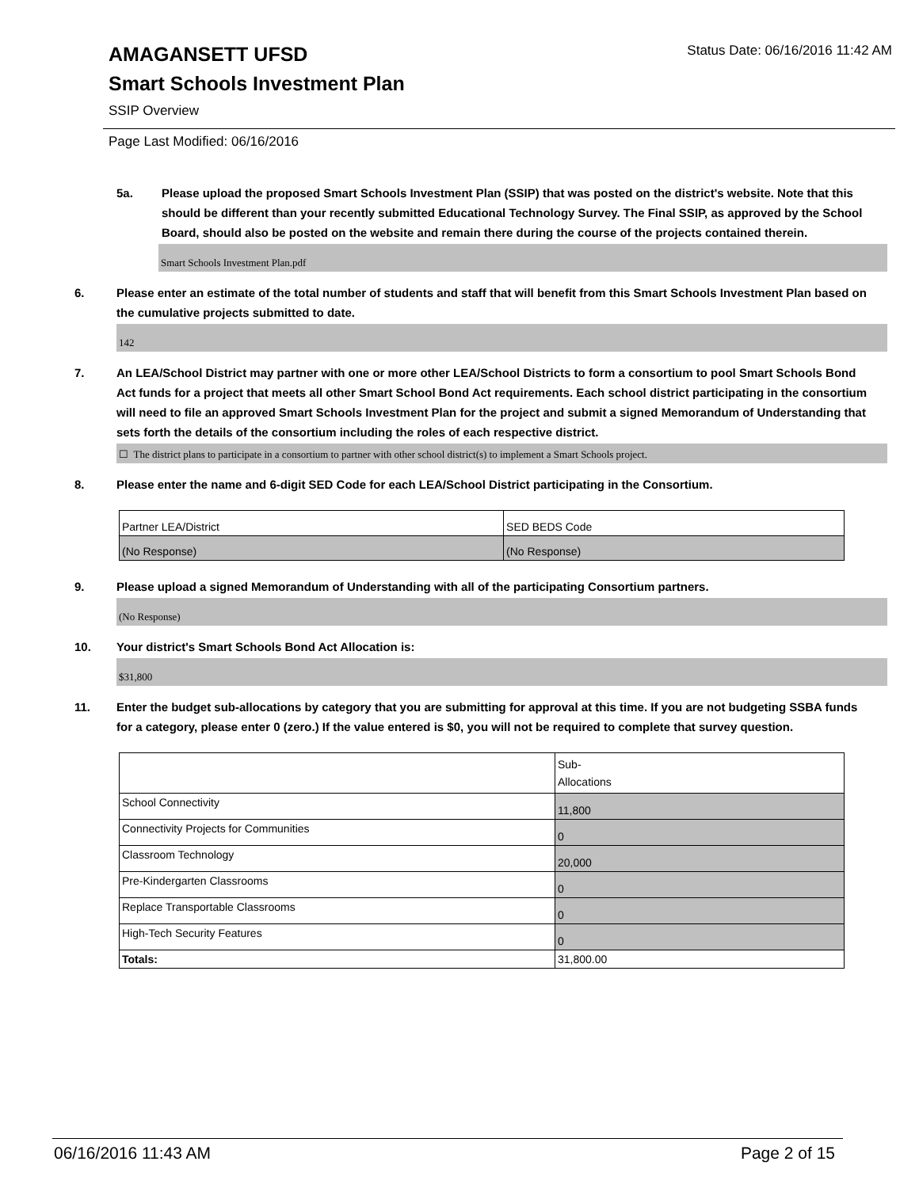Status Date: 06/16/2016 11:42 AM
AMAGANSETT UFSD
Smart Schools Investment Plan
SSIP Overview
Page Last Modified: 06/16/2016
5a. Please upload the proposed Smart Schools Investment Plan (SSIP) that was posted on the district's website. Note that this should be different than your recently submitted Educational Technology Survey. The Final SSIP, as approved by the School Board, should also be posted on the website and remain there during the course of the projects contained therein.
Smart Schools Investment Plan.pdf
6. Please enter an estimate of the total number of students and staff that will benefit from this Smart Schools Investment Plan based on the cumulative projects submitted to date.
142
7. An LEA/School District may partner with one or more other LEA/School Districts to form a consortium to pool Smart Schools Bond Act funds for a project that meets all other Smart School Bond Act requirements. Each school district participating in the consortium will need to file an approved Smart Schools Investment Plan for the project and submit a signed Memorandum of Understanding that sets forth the details of the consortium including the roles of each respective district.
☐ The district plans to participate in a consortium to partner with other school district(s) to implement a Smart Schools project.
8. Please enter the name and 6-digit SED Code for each LEA/School District participating in the Consortium.
| Partner LEA/District | SED BEDS Code |
| (No Response) | (No Response) |
9. Please upload a signed Memorandum of Understanding with all of the participating Consortium partners.
(No Response)
10. Your district's Smart Schools Bond Act Allocation is:
$31,800
11. Enter the budget sub-allocations by category that you are submitting for approval at this time. If you are not budgeting SSBA funds for a category, please enter 0 (zero.) If the value entered is $0, you will not be required to complete that survey question.
| | Sub- Allocations |
| School Connectivity | 11,800 |
| Connectivity Projects for Communities | 0 |
| Classroom Technology | 20,000 |
| Pre-Kindergarten Classrooms | 0 |
| Replace Transportable Classrooms | 0 |
| High-Tech Security Features | 0 |
| Totals: | 31,800.00 |
06/16/2016 11:43 AM Page 2 of 15